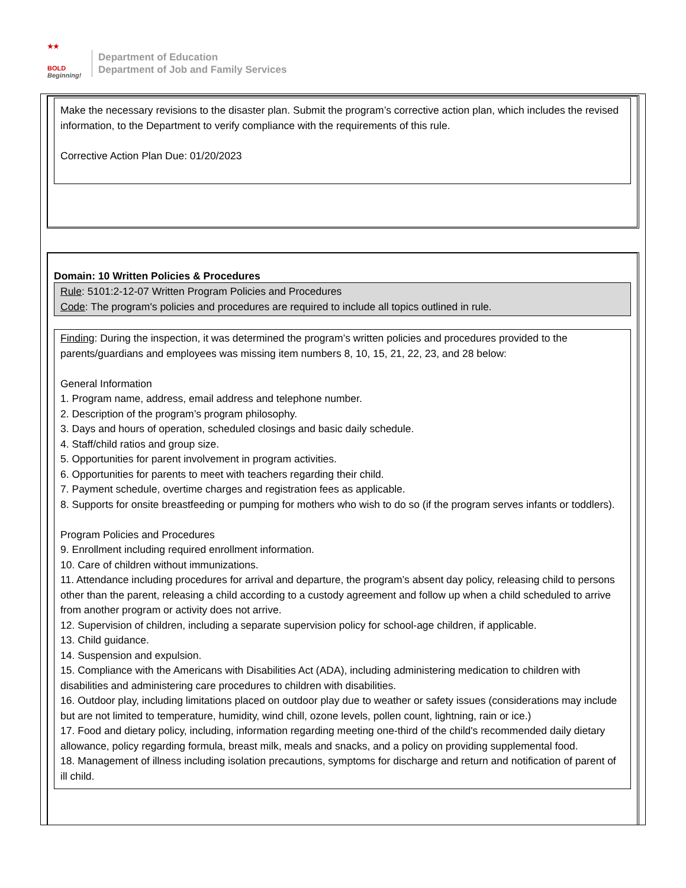★★
BOLD
Beginning!
Department of Education
Department of Job and Family Services
Make the necessary revisions to the disaster plan. Submit the program’s corrective action plan, which includes the revised information, to the Department to verify compliance with the requirements of this rule.
Corrective Action Plan Due: 01/20/2023
Domain: 10 Written Policies & Procedures
Rule: 5101:2-12-07 Written Program Policies and Procedures
Code: The program's policies and procedures are required to include all topics outlined in rule.
Finding: During the inspection, it was determined the program’s written policies and procedures provided to the parents/guardians and employees was missing item numbers 8, 10, 15, 21, 22, 23, and 28 below:
General Information
1. Program name, address, email address and telephone number.
2. Description of the program’s program philosophy.
3. Days and hours of operation, scheduled closings and basic daily schedule.
4. Staff/child ratios and group size.
5. Opportunities for parent involvement in program activities.
6. Opportunities for parents to meet with teachers regarding their child.
7. Payment schedule, overtime charges and registration fees as applicable.
8. Supports for onsite breastfeeding or pumping for mothers who wish to do so (if the program serves infants or toddlers).
Program Policies and Procedures
9. Enrollment including required enrollment information.
10. Care of children without immunizations.
11. Attendance including procedures for arrival and departure, the program’s absent day policy, releasing child to persons other than the parent, releasing a child according to a custody agreement and follow up when a child scheduled to arrive from another program or activity does not arrive.
12. Supervision of children, including a separate supervision policy for school-age children, if applicable.
13. Child guidance.
14. Suspension and expulsion.
15. Compliance with the Americans with Disabilities Act (ADA), including administering medication to children with disabilities and administering care procedures to children with disabilities.
16. Outdoor play, including limitations placed on outdoor play due to weather or safety issues (considerations may include but are not limited to temperature, humidity, wind chill, ozone levels, pollen count, lightning, rain or ice.)
17. Food and dietary policy, including, information regarding meeting one-third of the child's recommended daily dietary allowance, policy regarding formula, breast milk, meals and snacks, and a policy on providing supplemental food.
18. Management of illness including isolation precautions, symptoms for discharge and return and notification of parent of ill child.